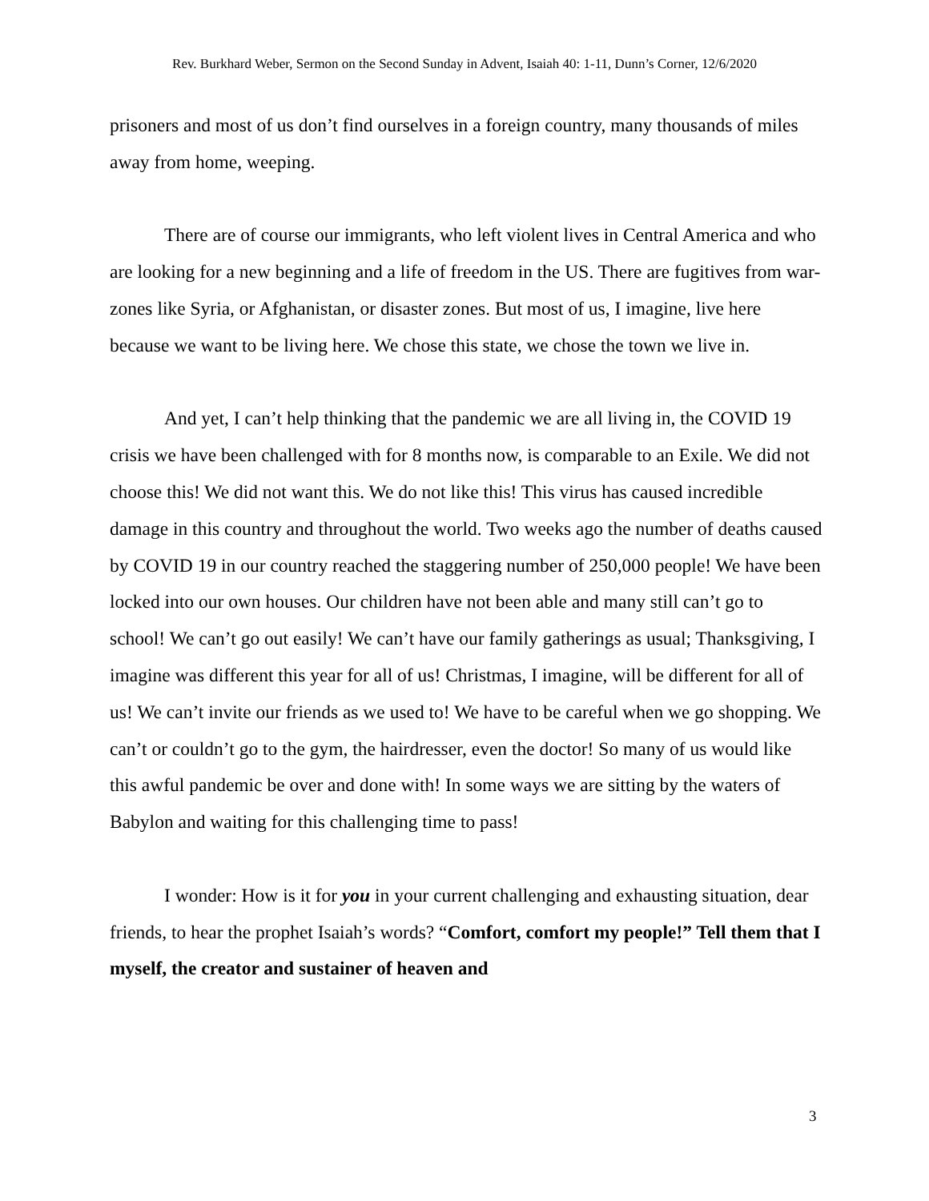Rev. Burkhard Weber, Sermon on the Second Sunday in Advent, Isaiah 40: 1-11, Dunn’s Corner, 12/6/2020
prisoners and most of us don’t find ourselves in a foreign country, many thousands of miles away from home, weeping.
There are of course our immigrants, who left violent lives in Central America and who are looking for a new beginning and a life of freedom in the US. There are fugitives from war-zones like Syria, or Afghanistan, or disaster zones. But most of us, I imagine, live here because we want to be living here. We chose this state, we chose the town we live in.
And yet, I can’t help thinking that the pandemic we are all living in, the COVID 19 crisis we have been challenged with for 8 months now, is comparable to an Exile. We did not choose this! We did not want this. We do not like this! This virus has caused incredible damage in this country and throughout the world. Two weeks ago the number of deaths caused by COVID 19 in our country reached the staggering number of 250,000 people! We have been locked into our own houses. Our children have not been able and many still can’t go to school! We can’t go out easily! We can’t have our family gatherings as usual; Thanksgiving, I imagine was different this year for all of us! Christmas, I imagine, will be different for all of us! We can’t invite our friends as we used to! We have to be careful when we go shopping. We can’t or couldn’t go to the gym, the hairdresser, even the doctor! So many of us would like this awful pandemic be over and done with! In some ways we are sitting by the waters of Babylon and waiting for this challenging time to pass!
I wonder: How is it for you in your current challenging and exhausting situation, dear friends, to hear the prophet Isaiah’s words? “Comfort, comfort my people!” Tell them that I myself, the creator and sustainer of heaven and
3